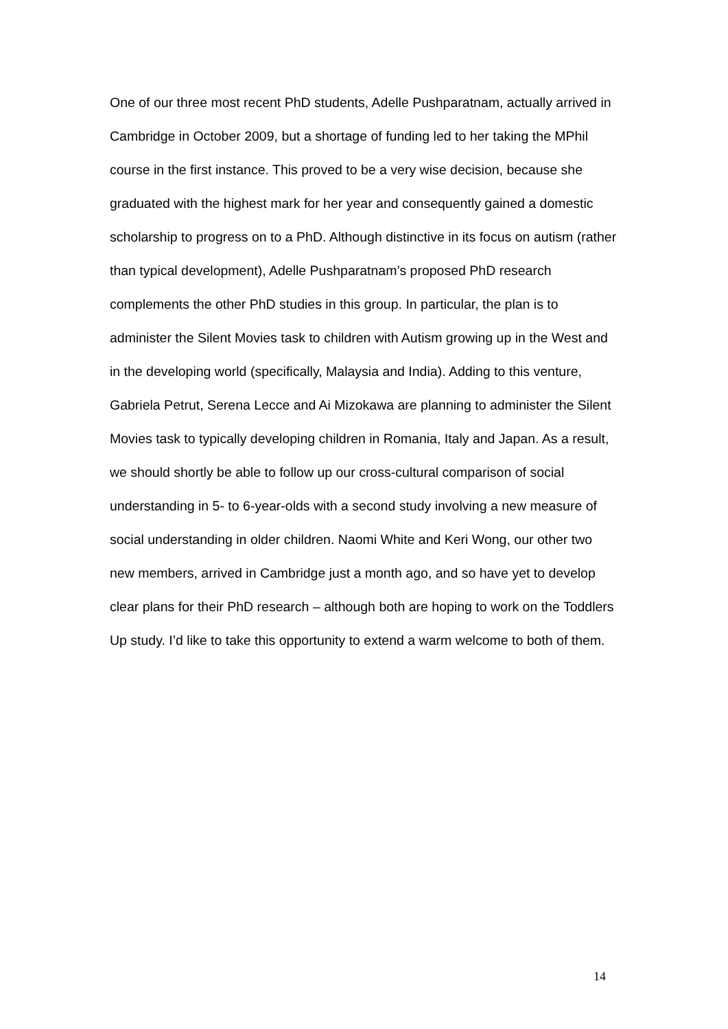One of our three most recent PhD students, Adelle Pushparatnam, actually arrived in Cambridge in October 2009, but a shortage of funding led to her taking the MPhil course in the first instance. This proved to be a very wise decision, because she graduated with the highest mark for her year and consequently gained a domestic scholarship to progress on to a PhD. Although distinctive in its focus on autism (rather than typical development), Adelle Pushparatnam’s proposed PhD research complements the other PhD studies in this group. In particular, the plan is to administer the Silent Movies task to children with Autism growing up in the West and in the developing world (specifically, Malaysia and India). Adding to this venture, Gabriela Petrut, Serena Lecce and Ai Mizokawa are planning to administer the Silent Movies task to typically developing children in Romania, Italy and Japan. As a result, we should shortly be able to follow up our cross-cultural comparison of social understanding in 5- to 6-year-olds with a second study involving a new measure of social understanding in older children. Naomi White and Keri Wong, our other two new members, arrived in Cambridge just a month ago, and so have yet to develop clear plans for their PhD research – although both are hoping to work on the Toddlers Up study. I’d like to take this opportunity to extend a warm welcome to both of them.
14